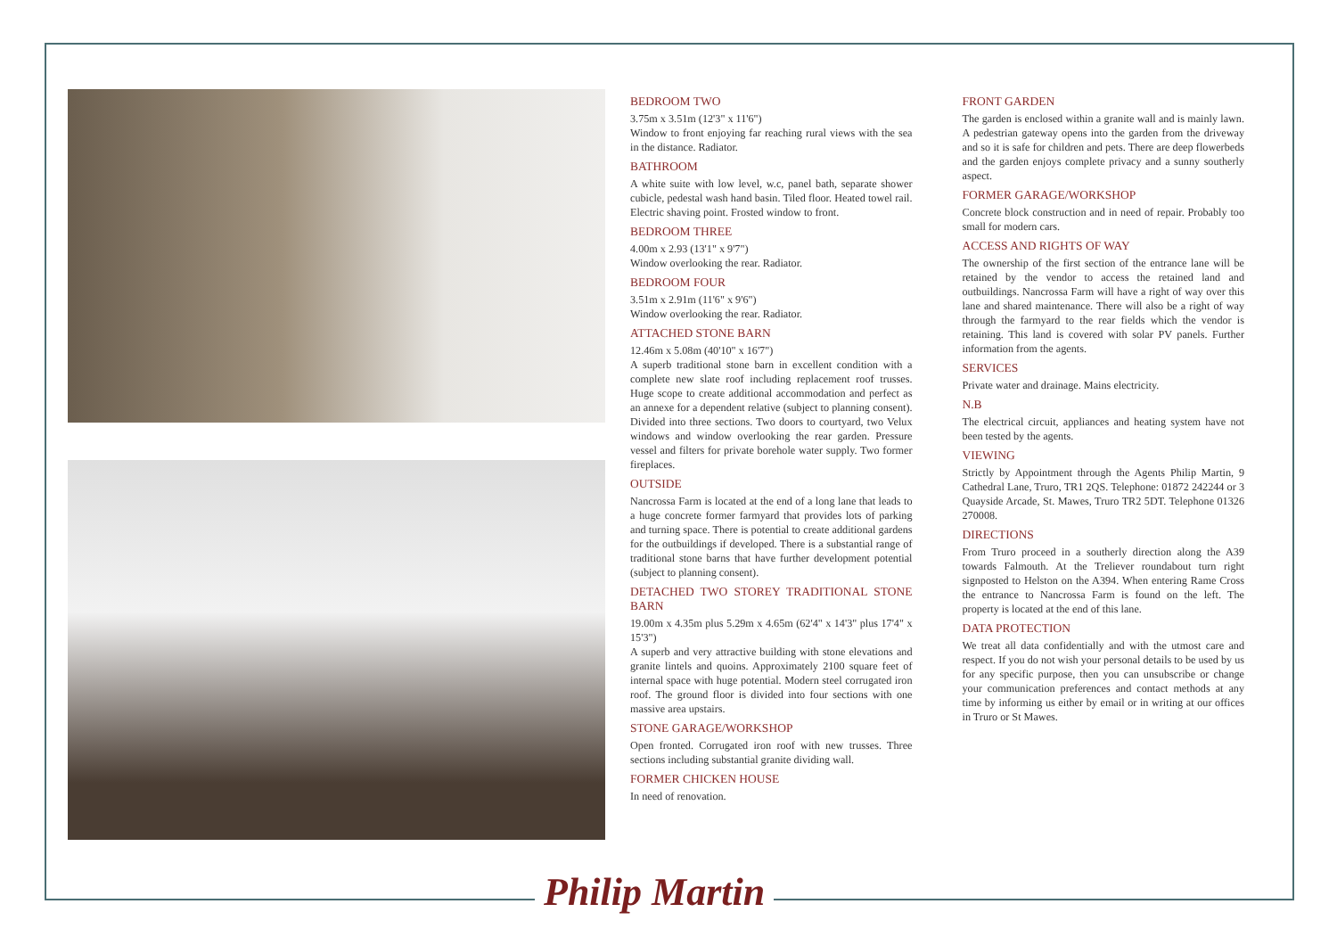BEDROOM TWO
3.75m x 3.51m (12'3" x 11'6")
Window to front enjoying far reaching rural views with the sea in the distance. Radiator.
BATHROOM
A white suite with low level, w.c, panel bath, separate shower cubicle, pedestal wash hand basin. Tiled floor. Heated towel rail. Electric shaving point. Frosted window to front.
BEDROOM THREE
4.00m x 2.93 (13'1" x 9'7")
Window overlooking the rear. Radiator.
BEDROOM FOUR
3.51m x 2.91m (11'6" x 9'6")
Window overlooking the rear. Radiator.
ATTACHED STONE BARN
12.46m x 5.08m (40'10" x 16'7")
A superb traditional stone barn in excellent condition with a complete new slate roof including replacement roof trusses. Huge scope to create additional accommodation and perfect as an annexe for a dependent relative (subject to planning consent). Divided into three sections. Two doors to courtyard, two Velux windows and window overlooking the rear garden. Pressure vessel and filters for private borehole water supply. Two former fireplaces.
OUTSIDE
Nancrossa Farm is located at the end of a long lane that leads to a huge concrete former farmyard that provides lots of parking and turning space. There is potential to create additional gardens for the outbuildings if developed. There is a substantial range of traditional stone barns that have further development potential (subject to planning consent).
DETACHED TWO STOREY TRADITIONAL STONE BARN
19.00m x 4.35m plus 5.29m x 4.65m (62'4" x 14'3" plus 17'4" x 15'3")
A superb and very attractive building with stone elevations and granite lintels and quoins. Approximately 2100 square feet of internal space with huge potential. Modern steel corrugated iron roof. The ground floor is divided into four sections with one massive area upstairs.
STONE GARAGE/WORKSHOP
Open fronted. Corrugated iron roof with new trusses. Three sections including substantial granite dividing wall.
FORMER CHICKEN HOUSE
In need of renovation.
FRONT GARDEN
The garden is enclosed within a granite wall and is mainly lawn. A pedestrian gateway opens into the garden from the driveway and so it is safe for children and pets. There are deep flowerbeds and the garden enjoys complete privacy and a sunny southerly aspect.
FORMER GARAGE/WORKSHOP
Concrete block construction and in need of repair. Probably too small for modern cars.
ACCESS AND RIGHTS OF WAY
The ownership of the first section of the entrance lane will be retained by the vendor to access the retained land and outbuildings. Nancrossa Farm will have a right of way over this lane and shared maintenance. There will also be a right of way through the farmyard to the rear fields which the vendor is retaining. This land is covered with solar PV panels. Further information from the agents.
SERVICES
Private water and drainage. Mains electricity.
N.B
The electrical circuit, appliances and heating system have not been tested by the agents.
VIEWING
Strictly by Appointment through the Agents Philip Martin, 9 Cathedral Lane, Truro, TR1 2QS. Telephone: 01872 242244 or 3 Quayside Arcade, St. Mawes, Truro TR2 5DT. Telephone 01326 270008.
DIRECTIONS
From Truro proceed in a southerly direction along the A39 towards Falmouth. At the Treliever roundabout turn right signposted to Helston on the A394. When entering Rame Cross the entrance to Nancrossa Farm is found on the left. The property is located at the end of this lane.
DATA PROTECTION
We treat all data confidentially and with the utmost care and respect. If you do not wish your personal details to be used by us for any specific purpose, then you can unsubscribe or change your communication preferences and contact methods at any time by informing us either by email or in writing at our offices in Truro or St Mawes.
Philip Martin